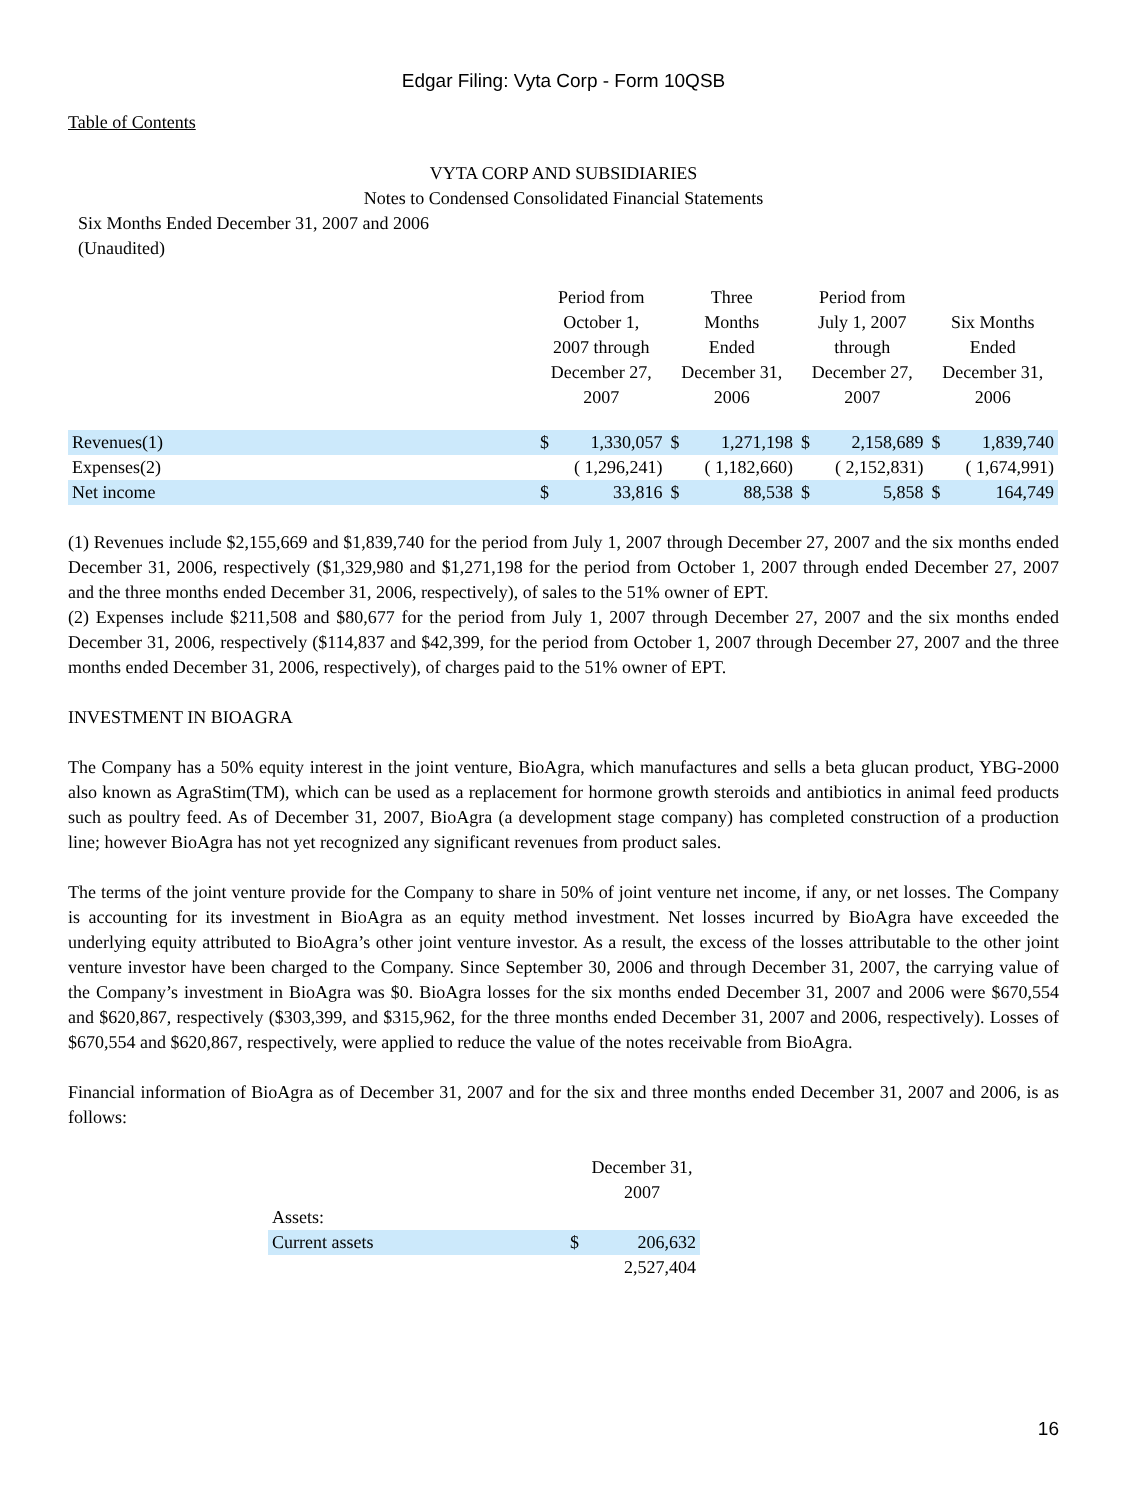Edgar Filing: Vyta Corp - Form 10QSB
Table of Contents
VYTA CORP AND SUBSIDIARIES
Notes to Condensed Consolidated Financial Statements
Six Months Ended December 31, 2007 and 2006
(Unaudited)
| | Period from October 1, 2007 through December 27, 2007 | | Three Months Ended December 31, 2006 | | Period from July 1, 2007 through December 27, 2007 | | Six Months Ended December 31, 2006 | |
| --- | --- | --- | --- | --- | --- | --- | --- | --- |
| Revenues(1) | $ | 1,330,057 | $ | 1,271,198 | $ | 2,158,689 | $ | 1,839,740 |
| Expenses(2) | | ( 1,296,241) | | ( 1,182,660) | | ( 2,152,831) | | ( 1,674,991) |
| Net income | $ | 33,816 | $ | 88,538 | $ | 5,858 | $ | 164,749 |
(1) Revenues include $2,155,669 and $1,839,740 for the period from July 1, 2007 through December 27, 2007 and the six months ended December 31, 2006, respectively ($1,329,980 and $1,271,198 for the period from October 1, 2007 through ended December 27, 2007 and the three months ended December 31, 2006, respectively), of sales to the 51% owner of EPT.
(2) Expenses include $211,508 and $80,677 for the period from July 1, 2007 through December 27, 2007 and the six months ended December 31, 2006, respectively ($114,837 and $42,399, for the period from October 1, 2007 through December 27, 2007 and the three months ended December 31, 2006, respectively), of charges paid to the 51% owner of EPT.
INVESTMENT IN BIOAGRA
The Company has a 50% equity interest in the joint venture, BioAgra, which manufactures and sells a beta glucan product, YBG-2000 also known as AgraStim(TM), which can be used as a replacement for hormone growth steroids and antibiotics in animal feed products such as poultry feed. As of December 31, 2007, BioAgra (a development stage company) has completed construction of a production line; however BioAgra has not yet recognized any significant revenues from product sales.
The terms of the joint venture provide for the Company to share in 50% of joint venture net income, if any, or net losses. The Company is accounting for its investment in BioAgra as an equity method investment. Net losses incurred by BioAgra have exceeded the underlying equity attributed to BioAgra’s other joint venture investor. As a result, the excess of the losses attributable to the other joint venture investor have been charged to the Company. Since September 30, 2006 and through December 31, 2007, the carrying value of the Company’s investment in BioAgra was $0. BioAgra losses for the six months ended December 31, 2007 and 2006 were $670,554 and $620,867, respectively ($303,399, and $315,962, for the three months ended December 31, 2007 and 2006, respectively). Losses of $670,554 and $620,867, respectively, were applied to reduce the value of the notes receivable from BioAgra.
Financial information of BioAgra as of December 31, 2007 and for the six and three months ended December 31, 2007 and 2006, is as follows:
| | | December 31, 2007 |
| --- | --- | --- |
| Assets: | | |
| Current assets | $ | 206,632 |
| | | 2,527,404 |
16